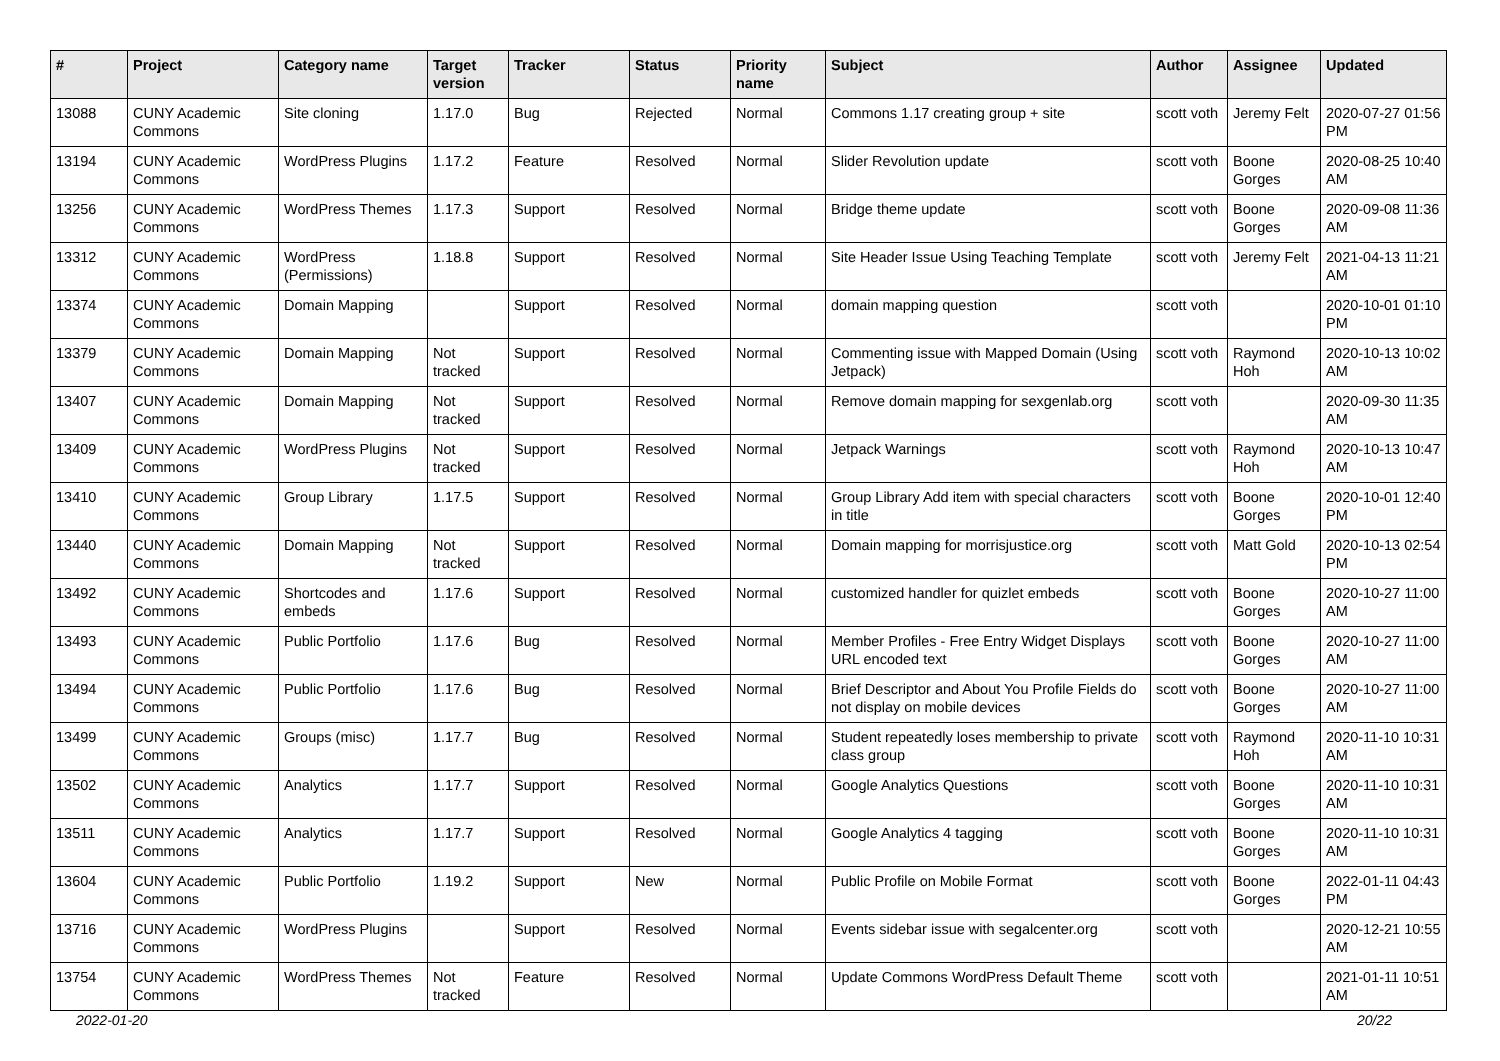| # | Project | Category name | Target version | Tracker | Status | Priority name | Subject | Author | Assignee | Updated |
| --- | --- | --- | --- | --- | --- | --- | --- | --- | --- | --- |
| 13088 | CUNY Academic Commons | Site cloning | 1.17.0 | Bug | Rejected | Normal | Commons 1.17 creating group + site | scott voth | Jeremy Felt | 2020-07-27 01:56 PM |
| 13194 | CUNY Academic Commons | WordPress Plugins | 1.17.2 | Feature | Resolved | Normal | Slider Revolution update | scott voth | Boone Gorges | 2020-08-25 10:40 AM |
| 13256 | CUNY Academic Commons | WordPress Themes | 1.17.3 | Support | Resolved | Normal | Bridge theme update | scott voth | Boone Gorges | 2020-09-08 11:36 AM |
| 13312 | CUNY Academic Commons | WordPress (Permissions) | 1.18.8 | Support | Resolved | Normal | Site Header Issue Using Teaching Template | scott voth | Jeremy Felt | 2021-04-13 11:21 AM |
| 13374 | CUNY Academic Commons | Domain Mapping | | Support | Resolved | Normal | domain mapping question | scott voth | | 2020-10-01 01:10 PM |
| 13379 | CUNY Academic Commons | Domain Mapping | Not tracked | Support | Resolved | Normal | Commenting issue with Mapped Domain (Using Jetpack) | scott voth | Raymond Hoh | 2020-10-13 10:02 AM |
| 13407 | CUNY Academic Commons | Domain Mapping | Not tracked | Support | Resolved | Normal | Remove domain mapping for sexgenlab.org | scott voth | | 2020-09-30 11:35 AM |
| 13409 | CUNY Academic Commons | WordPress Plugins | Not tracked | Support | Resolved | Normal | Jetpack Warnings | scott voth | Raymond Hoh | 2020-10-13 10:47 AM |
| 13410 | CUNY Academic Commons | Group Library | 1.17.5 | Support | Resolved | Normal | Group Library Add item with special characters in title | scott voth | Boone Gorges | 2020-10-01 12:40 PM |
| 13440 | CUNY Academic Commons | Domain Mapping | Not tracked | Support | Resolved | Normal | Domain mapping for morrisjustice.org | scott voth | Matt Gold | 2020-10-13 02:54 PM |
| 13492 | CUNY Academic Commons | Shortcodes and embeds | 1.17.6 | Support | Resolved | Normal | customized handler for quizlet embeds | scott voth | Boone Gorges | 2020-10-27 11:00 AM |
| 13493 | CUNY Academic Commons | Public Portfolio | 1.17.6 | Bug | Resolved | Normal | Member Profiles - Free Entry Widget Displays URL encoded text | scott voth | Boone Gorges | 2020-10-27 11:00 AM |
| 13494 | CUNY Academic Commons | Public Portfolio | 1.17.6 | Bug | Resolved | Normal | Brief Descriptor and About You Profile Fields do not display on mobile devices | scott voth | Boone Gorges | 2020-10-27 11:00 AM |
| 13499 | CUNY Academic Commons | Groups (misc) | 1.17.7 | Bug | Resolved | Normal | Student repeatedly loses membership to private class group | scott voth | Raymond Hoh | 2020-11-10 10:31 AM |
| 13502 | CUNY Academic Commons | Analytics | 1.17.7 | Support | Resolved | Normal | Google Analytics Questions | scott voth | Boone Gorges | 2020-11-10 10:31 AM |
| 13511 | CUNY Academic Commons | Analytics | 1.17.7 | Support | Resolved | Normal | Google Analytics 4 tagging | scott voth | Boone Gorges | 2020-11-10 10:31 AM |
| 13604 | CUNY Academic Commons | Public Portfolio | 1.19.2 | Support | New | Normal | Public Profile on Mobile Format | scott voth | Boone Gorges | 2022-01-11 04:43 PM |
| 13716 | CUNY Academic Commons | WordPress Plugins | | Support | Resolved | Normal | Events sidebar issue with segalcenter.org | scott voth | | 2020-12-21 10:55 AM |
| 13754 | CUNY Academic Commons | WordPress Themes | Not tracked | Feature | Resolved | Normal | Update Commons WordPress Default Theme | scott voth | | 2021-01-11 10:51 AM |
2022-01-20 20/22